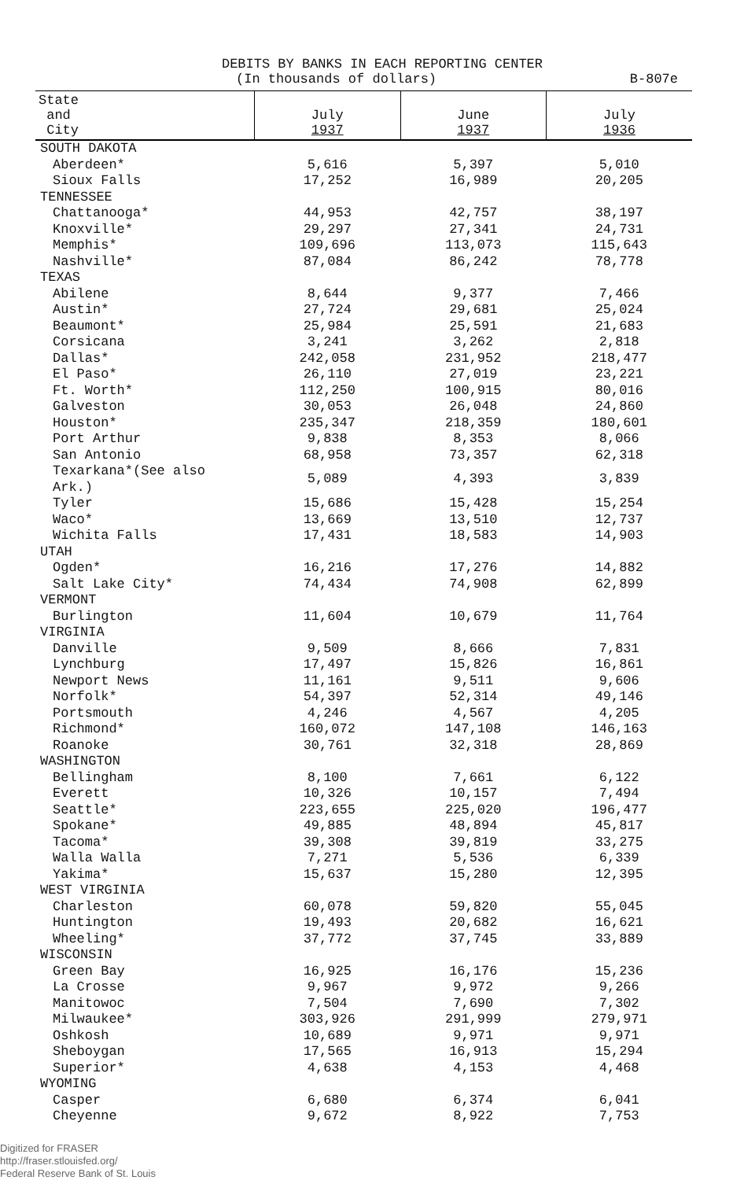DEBITS BY BANKS IN EACH REPORTING CENTER
(In thousands of dollars) B-807e
| State and City | July 1937 | June 1937 | July 1936 |
| --- | --- | --- | --- |
| SOUTH DAKOTA | | | |
| Aberdeen* | 5,616 | 5,397 | 5,010 |
| Sioux Falls | 17,252 | 16,989 | 20,205 |
| TENNESSEE | | | |
| Chattanooga* | 44,953 | 42,757 | 38,197 |
| Knoxville* | 29,297 | 27,341 | 24,731 |
| Memphis* | 109,696 | 113,073 | 115,643 |
| Nashville* | 87,084 | 86,242 | 78,778 |
| TEXAS | | | |
| Abilene | 8,644 | 9,377 | 7,466 |
| Austin* | 27,724 | 29,681 | 25,024 |
| Beaumont* | 25,984 | 25,591 | 21,683 |
| Corsicana | 3,241 | 3,262 | 2,818 |
| Dallas* | 242,058 | 231,952 | 218,477 |
| El Paso* | 26,110 | 27,019 | 23,221 |
| Ft. Worth* | 112,250 | 100,915 | 80,016 |
| Galveston | 30,053 | 26,048 | 24,860 |
| Houston* | 235,347 | 218,359 | 180,601 |
| Port Arthur | 9,838 | 8,353 | 8,066 |
| San Antonio | 68,958 | 73,357 | 62,318 |
| Texarkana*(See also Ark.) | 5,089 | 4,393 | 3,839 |
| Tyler | 15,686 | 15,428 | 15,254 |
| Waco* | 13,669 | 13,510 | 12,737 |
| Wichita Falls | 17,431 | 18,583 | 14,903 |
| UTAH | | | |
| Ogden* | 16,216 | 17,276 | 14,882 |
| Salt Lake City* | 74,434 | 74,908 | 62,899 |
| VERMONT | | | |
| Burlington | 11,604 | 10,679 | 11,764 |
| VIRGINIA | | | |
| Danville | 9,509 | 8,666 | 7,831 |
| Lynchburg | 17,497 | 15,826 | 16,861 |
| Newport News | 11,161 | 9,511 | 9,606 |
| Norfolk* | 54,397 | 52,314 | 49,146 |
| Portsmouth | 4,246 | 4,567 | 4,205 |
| Richmond* | 160,072 | 147,108 | 146,163 |
| Roanoke | 30,761 | 32,318 | 28,869 |
| WASHINGTON | | | |
| Bellingham | 8,100 | 7,661 | 6,122 |
| Everett | 10,326 | 10,157 | 7,494 |
| Seattle* | 223,655 | 225,020 | 196,477 |
| Spokane* | 49,885 | 48,894 | 45,817 |
| Tacoma* | 39,308 | 39,819 | 33,275 |
| Walla Walla | 7,271 | 5,536 | 6,339 |
| Yakima* | 15,637 | 15,280 | 12,395 |
| WEST VIRGINIA | | | |
| Charleston | 60,078 | 59,820 | 55,045 |
| Huntington | 19,493 | 20,682 | 16,621 |
| Wheeling* | 37,772 | 37,745 | 33,889 |
| WISCONSIN | | | |
| Green Bay | 16,925 | 16,176 | 15,236 |
| La Crosse | 9,967 | 9,972 | 9,266 |
| Manitowoc | 7,504 | 7,690 | 7,302 |
| Milwaukee* | 303,926 | 291,999 | 279,971 |
| Oshkosh | 10,689 | 9,971 | 9,971 |
| Sheboygan | 17,565 | 16,913 | 15,294 |
| Superior* | 4,638 | 4,153 | 4,468 |
| WYOMING | | | |
| Casper | 6,680 | 6,374 | 6,041 |
| Cheyenne | 9,672 | 8,922 | 7,753 |
Digitized for FRASER
http://fraser.stlouisfed.org/
Federal Reserve Bank of St. Louis